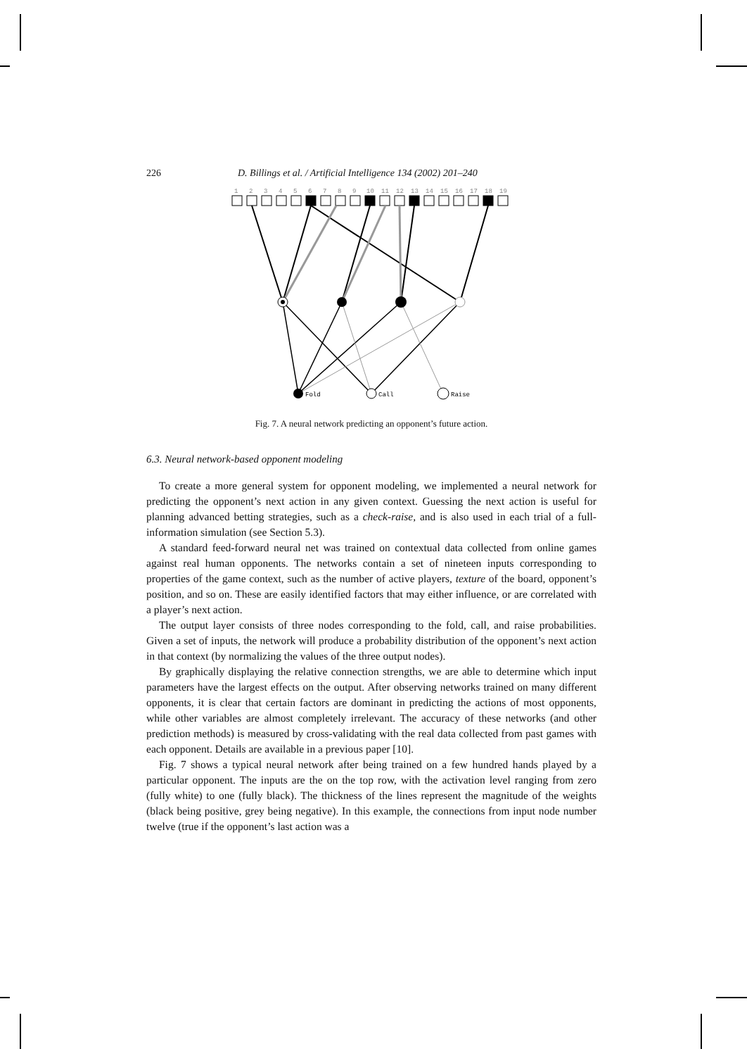226 D. Billings et al. / Artificial Intelligence 134 (2002) 201–240
1
2
3
4
5
6
7
8
9
10
11
12
13
14
15
16
17
18
19
Fold
Call
Raise
Fig. 7. A neural network predicting an opponent’s future action.
6.3. Neural network-based opponent modeling
To create a more general system for opponent modeling, we implemented a neural network for predicting the opponent’s next action in any given context. Guessing the next action is useful for planning advanced betting strategies, such as a check-raise, and is also used in each trial of a full-information simulation (see Section 5.3).
A standard feed-forward neural net was trained on contextual data collected from online games against real human opponents. The networks contain a set of nineteen inputs corresponding to properties of the game context, such as the number of active players, texture of the board, opponent’s position, and so on. These are easily identified factors that may either influence, or are correlated with a player’s next action.
The output layer consists of three nodes corresponding to the fold, call, and raise probabilities. Given a set of inputs, the network will produce a probability distribution of the opponent’s next action in that context (by normalizing the values of the three output nodes).
By graphically displaying the relative connection strengths, we are able to determine which input parameters have the largest effects on the output. After observing networks trained on many different opponents, it is clear that certain factors are dominant in predicting the actions of most opponents, while other variables are almost completely irrelevant. The accuracy of these networks (and other prediction methods) is measured by cross-validating with the real data collected from past games with each opponent. Details are available in a previous paper [10].
Fig. 7 shows a typical neural network after being trained on a few hundred hands played by a particular opponent. The inputs are the on the top row, with the activation level ranging from zero (fully white) to one (fully black). The thickness of the lines represent the magnitude of the weights (black being positive, grey being negative). In this example, the connections from input node number twelve (true if the opponent’s last action was a